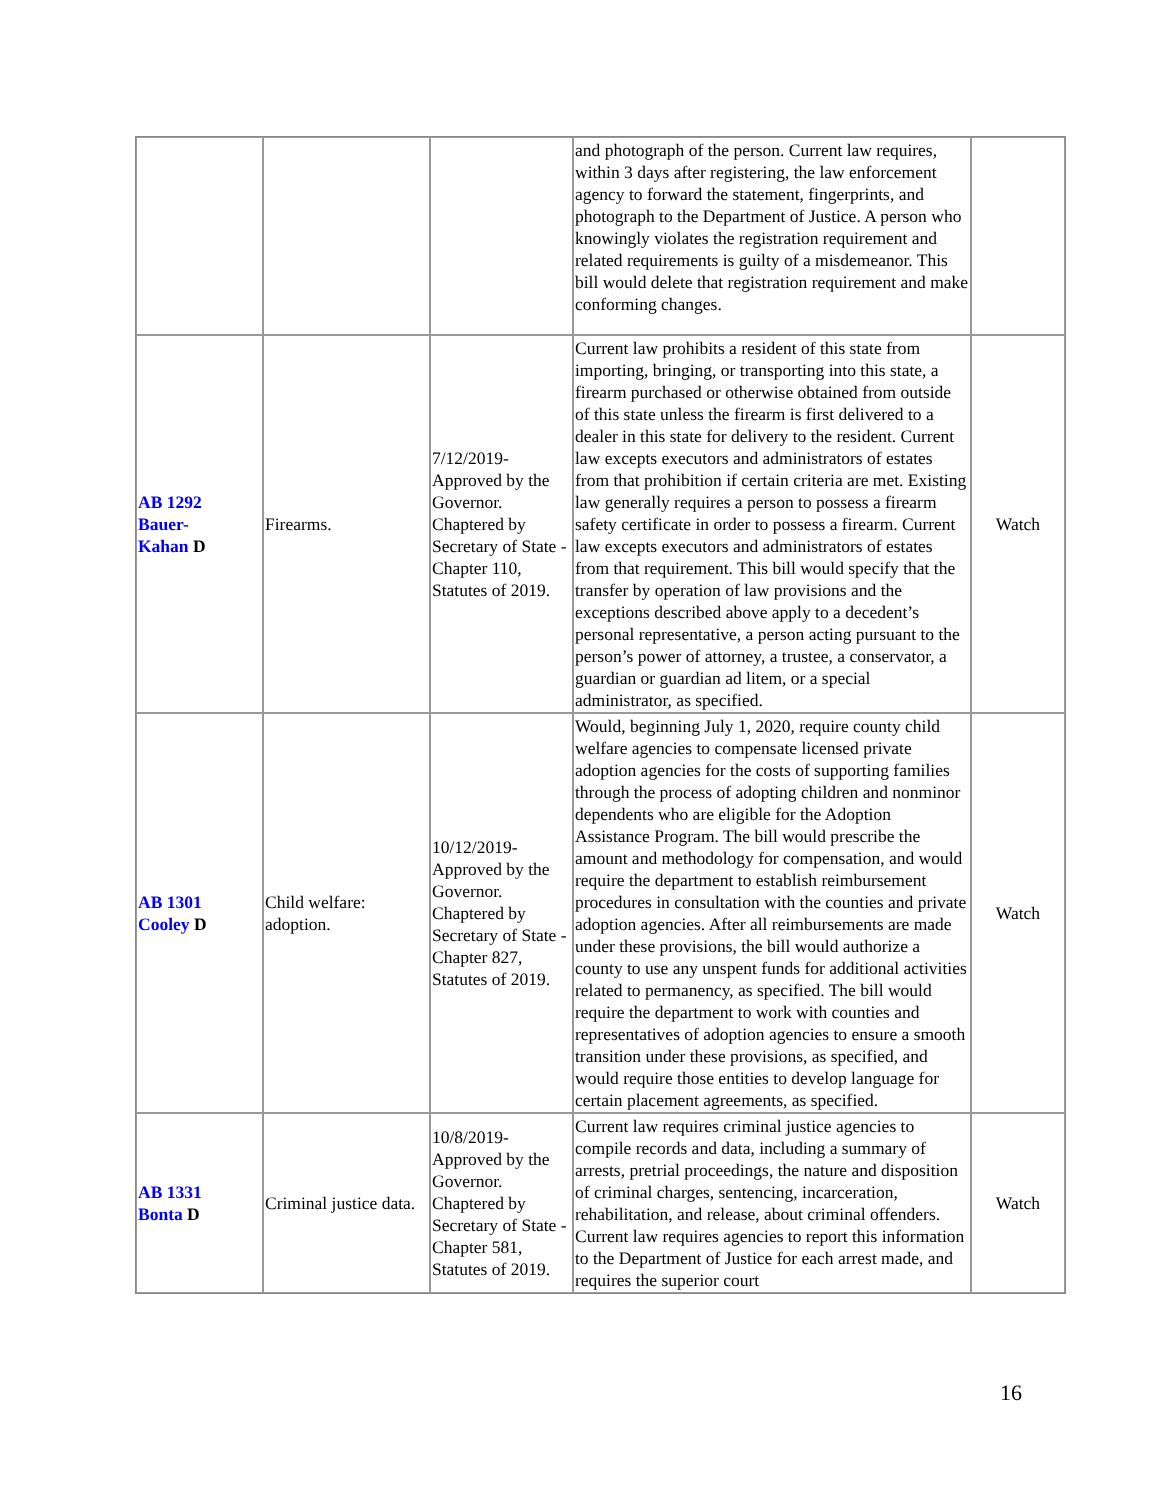| | | | and photograph of the person. Current law requires, within 3 days after registering, the law enforcement agency to forward the statement, fingerprints, and photograph to the Department of Justice. A person who knowingly violates the registration requirement and related requirements is guilty of a misdemeanor. This bill would delete that registration requirement and make conforming changes. | |
| AB 1292 Bauer- Kahan D | Firearms. | 7/12/2019-Approved by the Governor. Chaptered by Secretary of State - Chapter 110, Statutes of 2019. | Current law prohibits a resident of this state from importing, bringing, or transporting into this state, a firearm purchased or otherwise obtained from outside of this state unless the firearm is first delivered to a dealer in this state for delivery to the resident. Current law excepts executors and administrators of estates from that prohibition if certain criteria are met. Existing law generally requires a person to possess a firearm safety certificate in order to possess a firearm. Current law excepts executors and administrators of estates from that requirement. This bill would specify that the transfer by operation of law provisions and the exceptions described above apply to a decedent’s personal representative, a person acting pursuant to the person’s power of attorney, a trustee, a conservator, a guardian or guardian ad litem, or a special administrator, as specified. | Watch |
| AB 1301 Cooley D | Child welfare: adoption. | 10/12/2019-Approved by the Governor. Chaptered by Secretary of State - Chapter 827, Statutes of 2019. | Would, beginning July 1, 2020, require county child welfare agencies to compensate licensed private adoption agencies for the costs of supporting families through the process of adopting children and nonminor dependents who are eligible for the Adoption Assistance Program. The bill would prescribe the amount and methodology for compensation, and would require the department to establish reimbursement procedures in consultation with the counties and private adoption agencies. After all reimbursements are made under these provisions, the bill would authorize a county to use any unspent funds for additional activities related to permanency, as specified. The bill would require the department to work with counties and representatives of adoption agencies to ensure a smooth transition under these provisions, as specified, and would require those entities to develop language for certain placement agreements, as specified. | Watch |
| AB 1331 Bonta D | Criminal justice data. | 10/8/2019-Approved by the Governor. Chaptered by Secretary of State - Chapter 581, Statutes of 2019. | Current law requires criminal justice agencies to compile records and data, including a summary of arrests, pretrial proceedings, the nature and disposition of criminal charges, sentencing, incarceration, rehabilitation, and release, about criminal offenders. Current law requires agencies to report this information to the Department of Justice for each arrest made, and requires the superior court | Watch |
16